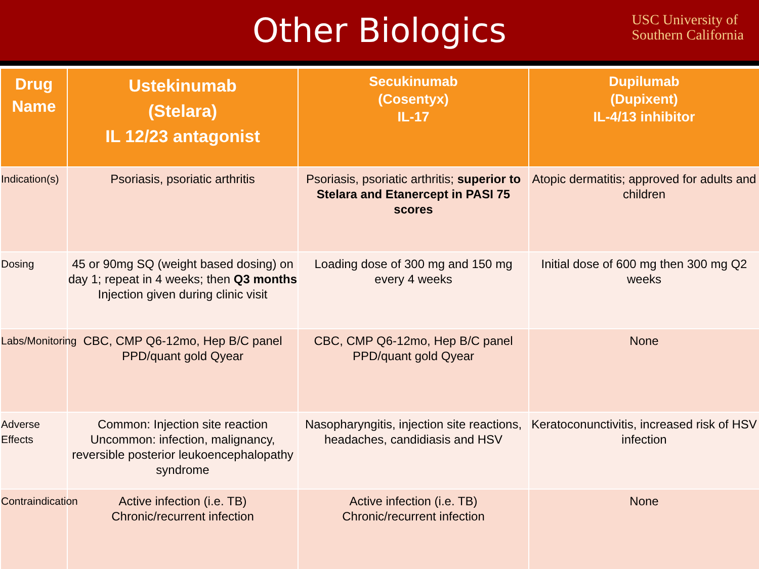Other Biologics
USC University of
Southern California
| Drug Name | Ustekinumab (Stelara) IL 12/23 antagonist | Secukinumab (Cosentyx) IL-17 | Dupilumab (Dupixent) IL-4/13 inhibitor |
| --- | --- | --- | --- |
| Indication(s) | Psoriasis, psoriatic arthritis | Psoriasis, psoriatic arthritis; superior to Stelara and Etanercept in PASI 75 scores | Atopic dermatitis; approved for adults and children |
| Dosing | 45 or 90mg SQ (weight based dosing) on day 1; repeat in 4 weeks; then Q3 months Injection given during clinic visit | Loading dose of 300 mg and 150 mg every 4 weeks | Initial dose of 600 mg then 300 mg Q2 weeks |
| Labs/Monitoring | CBC, CMP Q6-12mo, Hep B/C panel PPD/quant gold Qyear | CBC, CMP Q6-12mo, Hep B/C panel PPD/quant gold Qyear | None |
| Adverse Effects | Common: Injection site reaction Uncommon: infection, malignancy, reversible posterior leukoencephalopathy syndrome | Nasopharyngitis, injection site reactions, headaches, candidiasis and HSV | Keratoconunctivitis, increased risk of HSV infection |
| Contraindication | Active infection (i.e. TB) Chronic/recurrent infection | Active infection (i.e. TB) Chronic/recurrent infection | None |